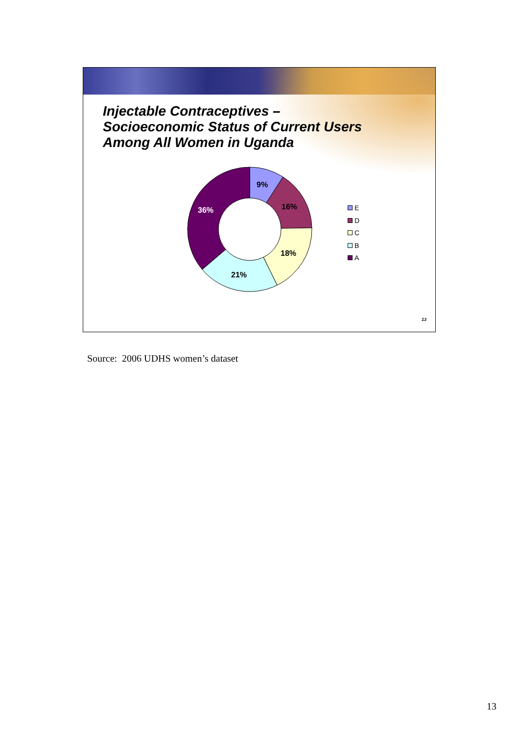Injectable Contraceptives –
Socioeconomic Status of Current Users
Among All Women in Uganda
9%
16%
18%
21%
36%
E
D
C
B
A
13
Source: 2006 UDHS women’s dataset
13